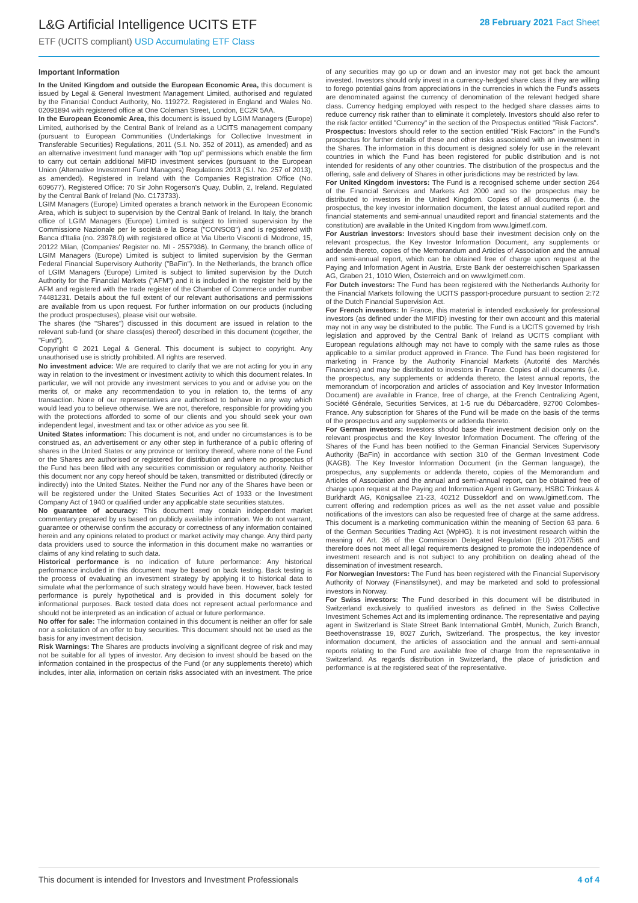L&G Artificial Intelligence UCITS ETF
ETF (UCITS compliant) USD Accumulating ETF Class
28 February 2021 Fact Sheet
Important Information
In the United Kingdom and outside the European Economic Area, this document is issued by Legal & General Investment Management Limited, authorised and regulated by the Financial Conduct Authority, No. 119272. Registered in England and Wales No. 02091894 with registered office at One Coleman Street, London, EC2R 5AA.
In the European Economic Area, this document is issued by LGIM Managers (Europe) Limited, authorised by the Central Bank of Ireland as a UCITS management company (pursuant to European Communities (Undertakings for Collective Investment in Transferable Securities) Regulations, 2011 (S.I. No. 352 of 2011), as amended) and as an alternative investment fund manager with "top up" permissions which enable the firm to carry out certain additional MiFID investment services (pursuant to the European Union (Alternative Investment Fund Managers) Regulations 2013 (S.I. No. 257 of 2013), as amended). Registered in Ireland with the Companies Registration Office (No. 609677). Registered Office: 70 Sir John Rogerson's Quay, Dublin, 2, Ireland. Regulated by the Central Bank of Ireland (No. C173733).
LGIM Managers (Europe) Limited operates a branch network in the European Economic Area, which is subject to supervision by the Central Bank of Ireland. In Italy, the branch office of LGIM Managers (Europe) Limited is subject to limited supervision by the Commissione Nazionale per le società e la Borsa ("CONSOB") and is registered with Banca d'Italia (no. 23978.0) with registered office at Via Uberto Visconti di Modrone, 15, 20122 Milan, (Companies' Register no. MI - 2557936). In Germany, the branch office of LGIM Managers (Europe) Limited is subject to limited supervision by the German Federal Financial Supervisory Authority ("BaFin"). In the Netherlands, the branch office of LGIM Managers (Europe) Limited is subject to limited supervision by the Dutch Authority for the Financial Markets ("AFM") and it is included in the register held by the AFM and registered with the trade register of the Chamber of Commerce under number 74481231. Details about the full extent of our relevant authorisations and permissions are available from us upon request. For further information on our products (including the product prospectuses), please visit our website.
The shares (the "Shares") discussed in this document are issued in relation to the relevant sub-fund (or share class(es) thereof) described in this document (together, the "Fund").
Copyright © 2021 Legal & General. This document is subject to copyright. Any unauthorised use is strictly prohibited. All rights are reserved.
No investment advice: We are required to clarify that we are not acting for you in any way in relation to the investment or investment activity to which this document relates. In particular, we will not provide any investment services to you and or advise you on the merits of, or make any recommendation to you in relation to, the terms of any transaction. None of our representatives are authorised to behave in any way which would lead you to believe otherwise. We are not, therefore, responsible for providing you with the protections afforded to some of our clients and you should seek your own independent legal, investment and tax or other advice as you see fit.
United States information: This document is not, and under no circumstances is to be construed as, an advertisement or any other step in furtherance of a public offering of shares in the United States or any province or territory thereof, where none of the Fund or the Shares are authorised or registered for distribution and where no prospectus of the Fund has been filed with any securities commission or regulatory authority. Neither this document nor any copy hereof should be taken, transmitted or distributed (directly or indirectly) into the United States. Neither the Fund nor any of the Shares have been or will be registered under the United States Securities Act of 1933 or the Investment Company Act of 1940 or qualified under any applicable state securities statutes.
No guarantee of accuracy: This document may contain independent market commentary prepared by us based on publicly available information. We do not warrant, guarantee or otherwise confirm the accuracy or correctness of any information contained herein and any opinions related to product or market activity may change. Any third party data providers used to source the information in this document make no warranties or claims of any kind relating to such data.
Historical performance is no indication of future performance: Any historical performance included in this document may be based on back testing. Back testing is the process of evaluating an investment strategy by applying it to historical data to simulate what the performance of such strategy would have been. However, back tested performance is purely hypothetical and is provided in this document solely for informational purposes. Back tested data does not represent actual performance and should not be interpreted as an indication of actual or future performance.
No offer for sale: The information contained in this document is neither an offer for sale nor a solicitation of an offer to buy securities. This document should not be used as the basis for any investment decision.
Risk Warnings: The Shares are products involving a significant degree of risk and may not be suitable for all types of investor. Any decision to invest should be based on the information contained in the prospectus of the Fund (or any supplements thereto) which includes, inter alia, information on certain risks associated with an investment. The price of any securities may go up or down and an investor may not get back the amount invested. Investors should only invest in a currency-hedged share class if they are willing to forego potential gains from appreciations in the currencies in which the Fund's assets are denominated against the currency of denomination of the relevant hedged share class. Currency hedging employed with respect to the hedged share classes aims to reduce currency risk rather than to eliminate it completely. Investors should also refer to the risk factor entitled "Currency" in the section of the Prospectus entitled "Risk Factors".
Prospectus: Investors should refer to the section entitled "Risk Factors" in the Fund's prospectus for further details of these and other risks associated with an investment in the Shares. The information in this document is designed solely for use in the relevant countries in which the Fund has been registered for public distribution and is not intended for residents of any other countries. The distribution of the prospectus and the offering, sale and delivery of Shares in other jurisdictions may be restricted by law.
For United Kingdom investors: The Fund is a recognised scheme under section 264 of the Financial Services and Markets Act 2000 and so the prospectus may be distributed to investors in the United Kingdom. Copies of all documents (i.e. the prospectus, the key investor information document, the latest annual audited report and financial statements and semi-annual unaudited report and financial statements and the constitution) are available in the United Kingdom from www.lgimetf.com.
For Austrian investors: Investors should base their investment decision only on the relevant prospectus, the Key Investor Information Document, any supplements or addenda thereto, copies of the Memorandum and Articles of Association and the annual and semi-annual report, which can be obtained free of charge upon request at the Paying and Information Agent in Austria, Erste Bank der oesterreichischen Sparkassen AG, Graben 21, 1010 Wien, Österreich and on www.lgimetf.com.
For Dutch investors: The Fund has been registered with the Netherlands Authority for the Financial Markets following the UCITS passport-procedure pursuant to section 2:72 of the Dutch Financial Supervision Act.
For French investors: In France, this material is intended exclusively for professional investors (as defined under the MIFID) investing for their own account and this material may not in any way be distributed to the public. The Fund is a UCITS governed by Irish legislation and approved by the Central Bank of Ireland as UCITS compliant with European regulations although may not have to comply with the same rules as those applicable to a similar product approved in France. The Fund has been registered for marketing in France by the Authority Financial Markets (Autorité des Marchés Financiers) and may be distributed to investors in France. Copies of all documents (i.e. the prospectus, any supplements or addenda thereto, the latest annual reports, the memorandum of incorporation and articles of association and Key Investor Information Document) are available in France, free of charge, at the French Centralizing Agent, Société Générale, Securities Services, at 1-5 rue du Débarcadère, 92700 Colombes- France. Any subscription for Shares of the Fund will be made on the basis of the terms of the prospectus and any supplements or addenda thereto.
For German investors: Investors should base their investment decision only on the relevant prospectus and the Key Investor Information Document. The offering of the Shares of the Fund has been notified to the German Financial Services Supervisory Authority (BaFin) in accordance with section 310 of the German Investment Code (KAGB). The Key Investor Information Document (in the German language), the prospectus, any supplements or addenda thereto, copies of the Memorandum and Articles of Association and the annual and semi-annual report, can be obtained free of charge upon request at the Paying and Information Agent in Germany, HSBC Trinkaus & Burkhardt AG, Königsallee 21-23, 40212 Düsseldorf and on www.lgimetf.com. The current offering and redemption prices as well as the net asset value and possible notifications of the investors can also be requested free of charge at the same address. This document is a marketing communication within the meaning of Section 63 para. 6 of the German Securities Trading Act (WpHG). It is not investment research within the meaning of Art. 36 of the Commission Delegated Regulation (EU) 2017/565 and therefore does not meet all legal requirements designed to promote the independence of investment research and is not subject to any prohibition on dealing ahead of the dissemination of investment research.
For Norwegian Investors: The Fund has been registered with the Financial Supervisory Authority of Norway (Finanstilsynet), and may be marketed and sold to professional investors in Norway.
For Swiss investors: The Fund described in this document will be distributed in Switzerland exclusively to qualified investors as defined in the Swiss Collective Investment Schemes Act and its implementing ordinance. The representative and paying agent in Switzerland is State Street Bank International GmbH, Munich, Zurich Branch, Beethovenstrasse 19, 8027 Zurich, Switzerland. The prospectus, the key investor information document, the articles of association and the annual and semi-annual reports relating to the Fund are available free of charge from the representative in Switzerland. As regards distribution in Switzerland, the place of jurisdiction and performance is at the registered seat of the representative.
This document is intended for Investors and Investment Professionals 4 of 4